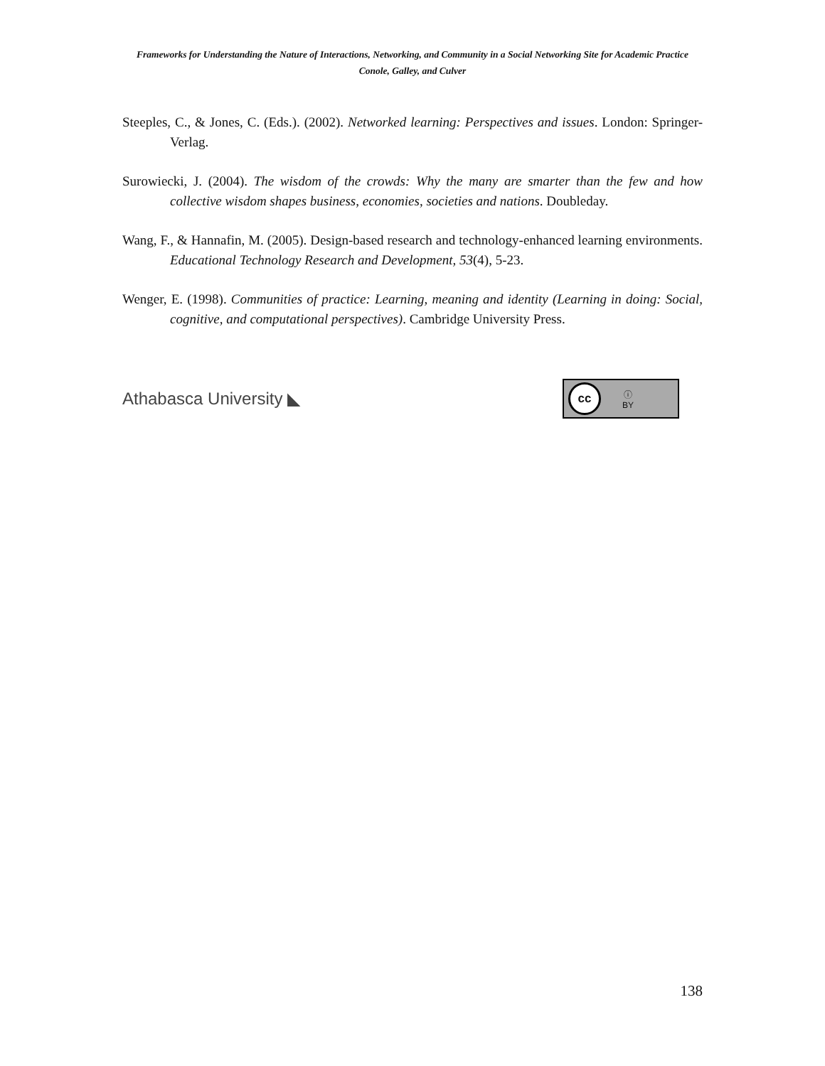Frameworks for Understanding the Nature of Interactions, Networking, and Community in a Social Networking Site for Academic Practice
Conole, Galley, and Culver
Steeples, C., & Jones, C. (Eds.). (2002). Networked learning: Perspectives and issues. London: Springer-Verlag.
Surowiecki, J. (2004). The wisdom of the crowds: Why the many are smarter than the few and how collective wisdom shapes business, economies, societies and nations. Doubleday.
Wang, F., & Hannafin, M. (2005). Design-based research and technology-enhanced learning environments. Educational Technology Research and Development, 53(4), 5-23.
Wenger, E. (1998). Communities of practice: Learning, meaning and identity (Learning in doing: Social, cognitive, and computational perspectives). Cambridge University Press.
Athabasca University ◣
cc
ⓘ
BY
138